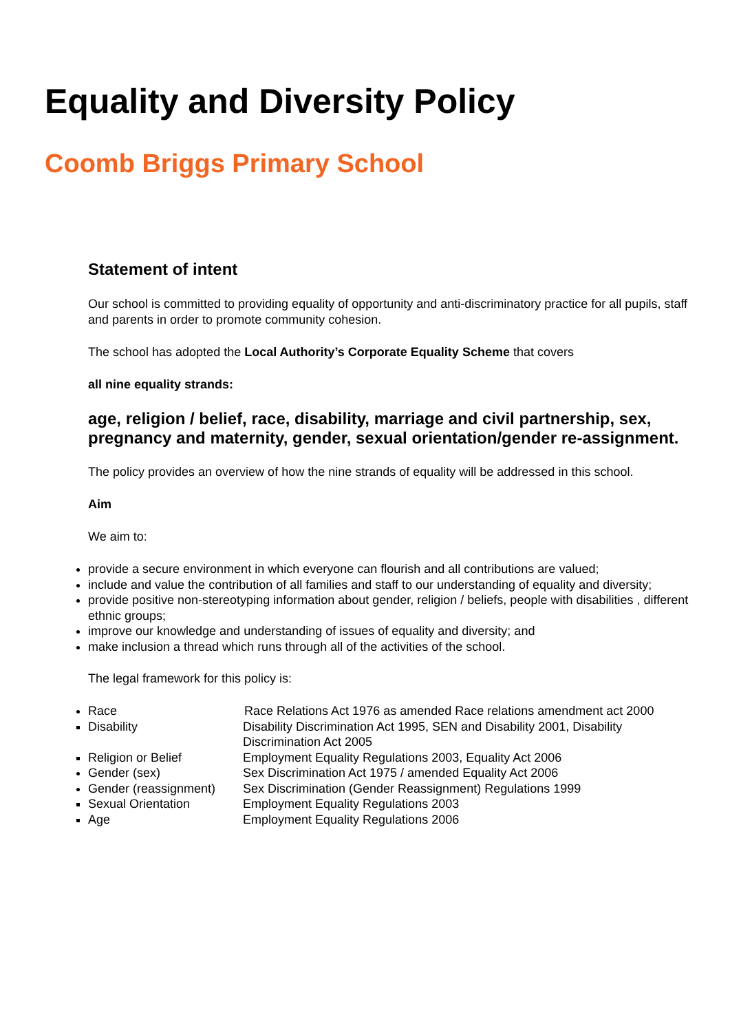Equality and Diversity Policy
Coomb Briggs Primary School
Statement of intent
Our school is committed to providing equality of opportunity and anti-discriminatory practice for all pupils, staff and parents in order to promote community cohesion.
The school has adopted the Local Authority’s Corporate Equality Scheme that covers
all nine equality strands:
age, religion / belief, race, disability, marriage and civil partnership, sex, pregnancy and maternity, gender, sexual orientation/gender re-assignment.
The policy provides an overview of how the nine strands of equality will be addressed in this school.
Aim
We aim to:
provide a secure environment in which everyone can flourish and all contributions are valued;
include and value the contribution of all families and staff to our understanding of equality and diversity;
provide positive non-stereotyping information about gender, religion / beliefs, people with disabilities , different ethnic groups;
improve our knowledge and understanding of issues of equality and diversity; and
make inclusion a thread which runs through all of the activities of the school.
The legal framework for this policy is:
Race Race Relations Act 1976 as amended Race relations amendment act 2000
Disability Disability Discrimination Act 1995, SEN and Disability 2001, Disability Discrimination Act 2005
Religion or Belief Employment Equality Regulations 2003, Equality Act 2006
Gender (sex) Sex Discrimination Act 1975 / amended Equality Act 2006
Gender (reassignment) Sex Discrimination (Gender Reassignment) Regulations 1999
Sexual Orientation Employment Equality Regulations 2003
Age Employment Equality Regulations 2006